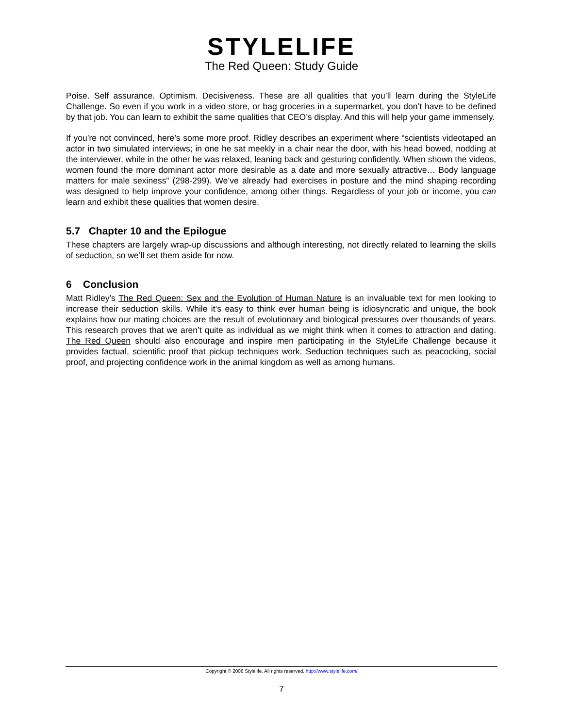STYLELIFE
The Red Queen: Study Guide
Poise. Self assurance. Optimism. Decisiveness. These are all qualities that you’ll learn during the StyleLife Challenge. So even if you work in a video store, or bag groceries in a supermarket, you don’t have to be defined by that job. You can learn to exhibit the same qualities that CEO’s display. And this will help your game immensely.
If you’re not convinced, here’s some more proof. Ridley describes an experiment where “scientists videotaped an actor in two simulated interviews; in one he sat meekly in a chair near the door, with his head bowed, nodding at the interviewer, while in the other he was relaxed, leaning back and gesturing confidently. When shown the videos, women found the more dominant actor more desirable as a date and more sexually attractive… Body language matters for male sexiness” (298-299). We’ve already had exercises in posture and the mind shaping recording was designed to help improve your confidence, among other things. Regardless of your job or income, you can learn and exhibit these qualities that women desire.
5.7 Chapter 10 and the Epilogue
These chapters are largely wrap-up discussions and although interesting, not directly related to learning the skills of seduction, so we’ll set them aside for now.
6 Conclusion
Matt Ridley’s The Red Queen: Sex and the Evolution of Human Nature is an invaluable text for men looking to increase their seduction skills. While it’s easy to think ever human being is idiosyncratic and unique, the book explains how our mating choices are the result of evolutionary and biological pressures over thousands of years. This research proves that we aren’t quite as individual as we might think when it comes to attraction and dating. The Red Queen should also encourage and inspire men participating in the StyleLife Challenge because it provides factual, scientific proof that pickup techniques work. Seduction techniques such as peacocking, social proof, and projecting confidence work in the animal kingdom as well as among humans.
Copyright © 2006 Stylelife. All rights reserved. http://www.stylelife.com/
7